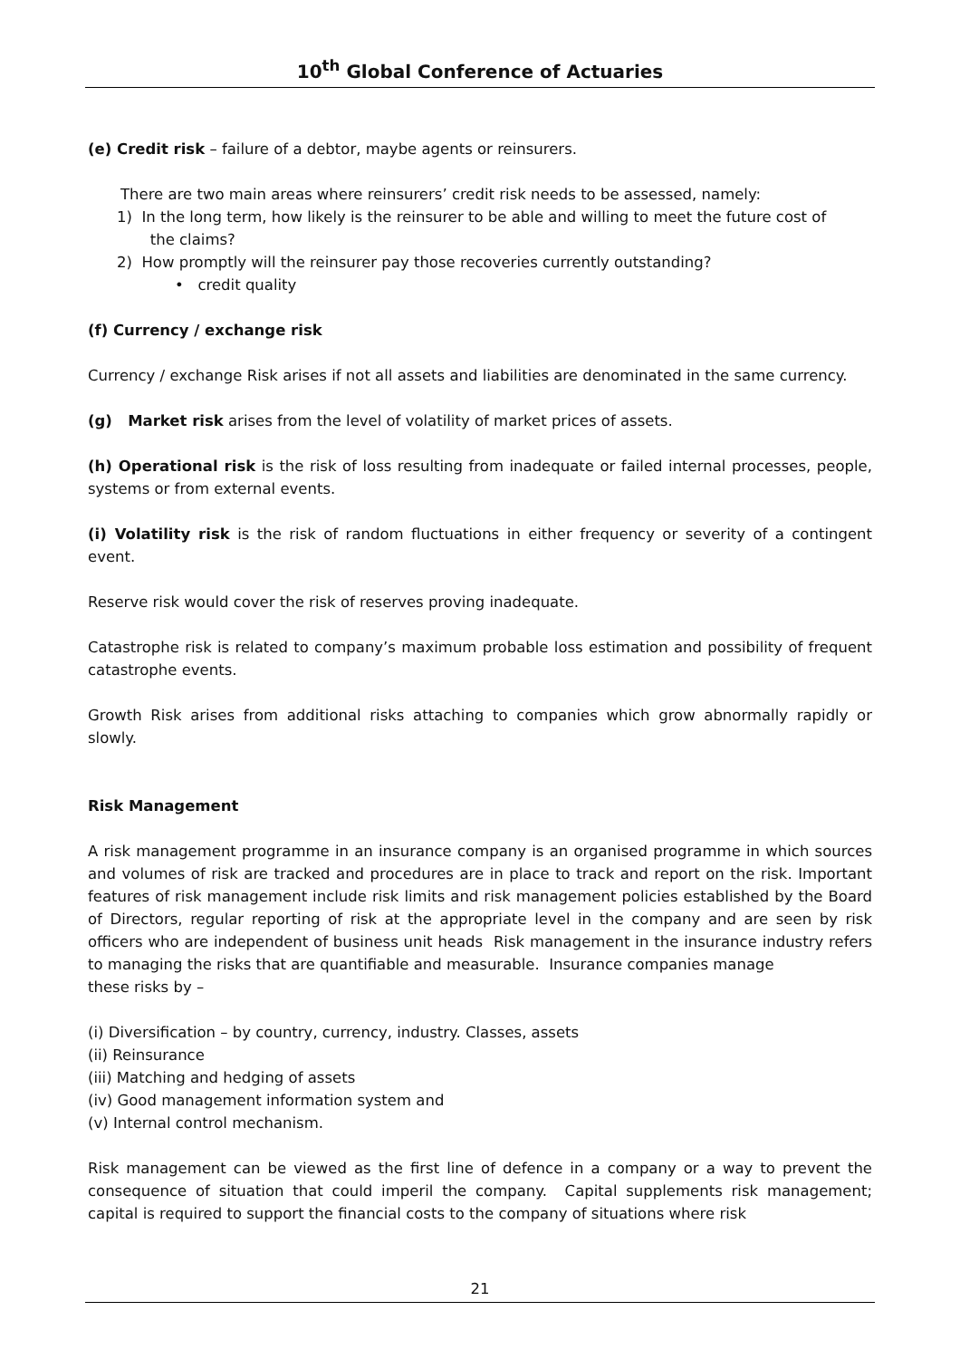10<sup>th</sup> Global Conference of Actuaries
(e) Credit risk – failure of a debtor, maybe agents or reinsurers.
There are two main areas where reinsurers’ credit risk needs to be assessed, namely:
1) In the long term, how likely is the reinsurer to be able and willing to meet the future cost of
the claims?
2) How promptly will the reinsurer pay those recoveries currently outstanding?
• credit quality
(f) Currency / exchange risk
Currency / exchange Risk arises if not all assets and liabilities are denominated in the same currency.
(g) Market risk arises from the level of volatility of market prices of assets.
(h) Operational risk is the risk of loss resulting from inadequate or failed internal processes, people, systems or from external events.
(i) Volatility risk is the risk of random fluctuations in either frequency or severity of a contingent event.
Reserve risk would cover the risk of reserves proving inadequate.
Catastrophe risk is related to company’s maximum probable loss estimation and possibility of frequent catastrophe events.
Growth Risk arises from additional risks attaching to companies which grow abnormally rapidly or slowly.
Risk Management
A risk management programme in an insurance company is an organised programme in which sources and volumes of risk are tracked and procedures are in place to track and report on the risk. Important features of risk management include risk limits and risk management policies established by the Board of Directors, regular reporting of risk at the appropriate level in the company and are seen by risk officers who are independent of business unit heads Risk management in the insurance industry refers to managing the risks that are quantifiable and measurable. Insurance companies manage
these risks by –
(i) Diversification – by country, currency, industry. Classes, assets
(ii) Reinsurance
(iii) Matching and hedging of assets
(iv) Good management information system and
(v) Internal control mechanism.
Risk management can be viewed as the first line of defence in a company or a way to prevent the consequence of situation that could imperil the company. Capital supplements risk management; capital is required to support the financial costs to the company of situations where risk
21